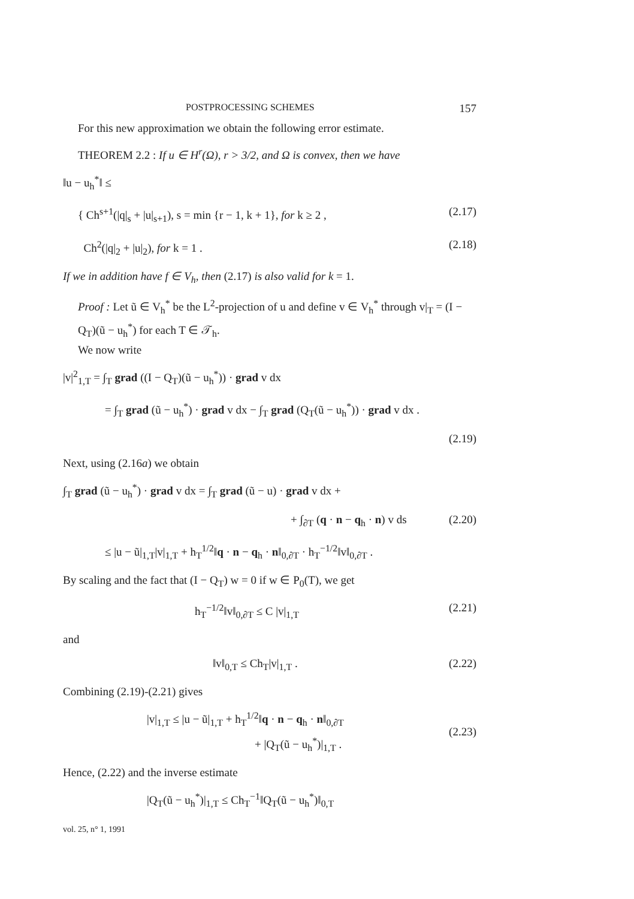POSTPROCESSING SCHEMES 157
For this new approximation we obtain the following error estimate.
THEOREM 2.2 : If u ∈ H<sup>r</sup>(Ω), r > 3/2, and Ω is convex, then we have
‖u − u<sub>h</sub><sup>*</sup>‖ ≤
{ Ch<sup>s+1</sup>(|q|<sub>s</sub> + |u|<sub>s+1</sub>), s = min {r − 1, k + 1}, for k ≥ 2 ,
(2.17)
Ch<sup>2</sup>(|q|<sub>2</sub> + |u|<sub>2</sub>), for k = 1 . (2.18)
If we in addition have f ∈ V<sub>h</sub>, then (2.17) is also valid for k = 1.
Proof : Let ũ ∈ V<sub>h</sub><sup>*</sup> be the L<sup>2</sup>-projection of u and define v ∈ V<sub>h</sub><sup>*</sup> through v|<sub>T</sub> = (I − Q<sub>T</sub>)(ũ − u<sub>h</sub><sup>*</sup>) for each T ∈ 𝒯<sub>h</sub>.
We now write
|v|<sup>2</sup><sub>1,T</sub> = ∫<sub>T</sub> grad ((I − Q<sub>T</sub>)(ũ − u<sub>h</sub><sup>*</sup>)) · grad v dx
= ∫<sub>T</sub> grad (ũ − u<sub>h</sub><sup>*</sup>) · grad v dx − ∫<sub>T</sub> grad (Q<sub>T</sub>(ũ − u<sub>h</sub><sup>*</sup>)) · grad v dx .
(2.19)
Next, using (2.16a) we obtain
∫<sub>T</sub> grad (ũ − u<sub>h</sub><sup>*</sup>) · grad v dx = ∫<sub>T</sub> grad (ũ − u) · grad v dx +
+ ∫<sub>∂T</sub> (q · n − q<sub>h</sub> · n) v ds (2.20)
≤ |u − ũ|<sub>1,T</sub>|v|<sub>1,T</sub> + h<sub>T</sub><sup>1/2</sup>‖q · n − q<sub>h</sub> · n‖<sub>0,∂T</sub> · h<sub>T</sub><sup>−1/2</sup>‖v‖<sub>0,∂T</sub> .
By scaling and the fact that (I − Q<sub>T</sub>) w = 0 if w ∈ P<sub>0</sub>(T), we get
h<sub>T</sub><sup>−1/2</sup>‖v‖<sub>0,∂T</sub> ≤ C |v|<sub>1,T</sub> (2.21)
and
‖v‖<sub>0,T</sub> ≤ Ch<sub>T</sub>|v|<sub>1,T</sub> . (2.22)
Combining (2.19)-(2.21) gives
|v|<sub>1,T</sub> ≤ |u − ũ|<sub>1,T</sub> + h<sub>T</sub><sup>1/2</sup>‖q · n − q<sub>h</sub> · n‖<sub>0,∂T</sub>
+ |Q<sub>T</sub>(ũ − u<sub>h</sub><sup>*</sup>)|<sub>1,T</sub> .
(2.23)
Hence, (2.22) and the inverse estimate
|Q<sub>T</sub>(ũ − u<sub>h</sub><sup>*</sup>)|<sub>1,T</sub> ≤ Ch<sub>T</sub><sup>−1</sup>‖Q<sub>T</sub>(ũ − u<sub>h</sub><sup>*</sup>)‖<sub>0,T</sub>
vol. 25, n° 1, 1991